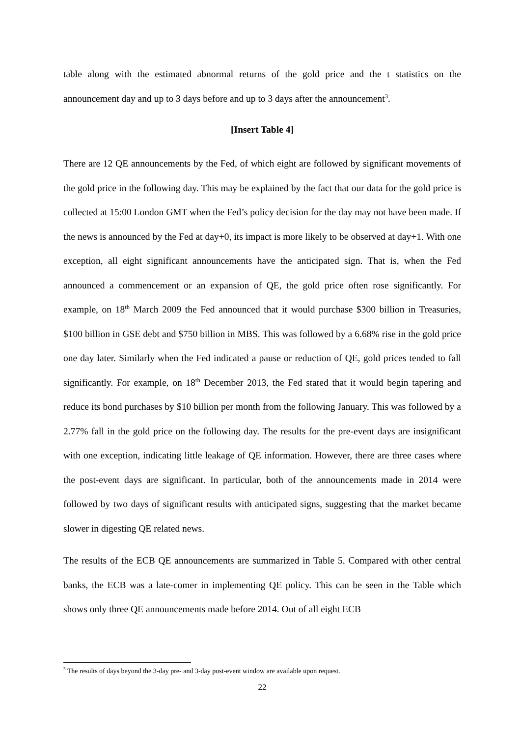table along with the estimated abnormal returns of the gold price and the t statistics on the announcement day and up to 3 days before and up to 3 days after the announcement<sup>3</sup>.
[Insert Table 4]
There are 12 QE announcements by the Fed, of which eight are followed by significant movements of the gold price in the following day. This may be explained by the fact that our data for the gold price is collected at 15:00 London GMT when the Fed’s policy decision for the day may not have been made. If the news is announced by the Fed at day+0, its impact is more likely to be observed at day+1. With one exception, all eight significant announcements have the anticipated sign. That is, when the Fed announced a commencement or an expansion of QE, the gold price often rose significantly. For example, on 18<sup>th</sup> March 2009 the Fed announced that it would purchase $300 billion in Treasuries, $100 billion in GSE debt and $750 billion in MBS. This was followed by a 6.68% rise in the gold price one day later. Similarly when the Fed indicated a pause or reduction of QE, gold prices tended to fall significantly. For example, on 18<sup>th</sup> December 2013, the Fed stated that it would begin tapering and reduce its bond purchases by $10 billion per month from the following January. This was followed by a 2.77% fall in the gold price on the following day. The results for the pre-event days are insignificant with one exception, indicating little leakage of QE information. However, there are three cases where the post-event days are significant. In particular, both of the announcements made in 2014 were followed by two days of significant results with anticipated signs, suggesting that the market became slower in digesting QE related news.
The results of the ECB QE announcements are summarized in Table 5. Compared with other central banks, the ECB was a late-comer in implementing QE policy. This can be seen in the Table which shows only three QE announcements made before 2014. Out of all eight ECB
<sup>3</sup> The results of days beyond the 3-day pre- and 3-day post-event window are available upon request.
22